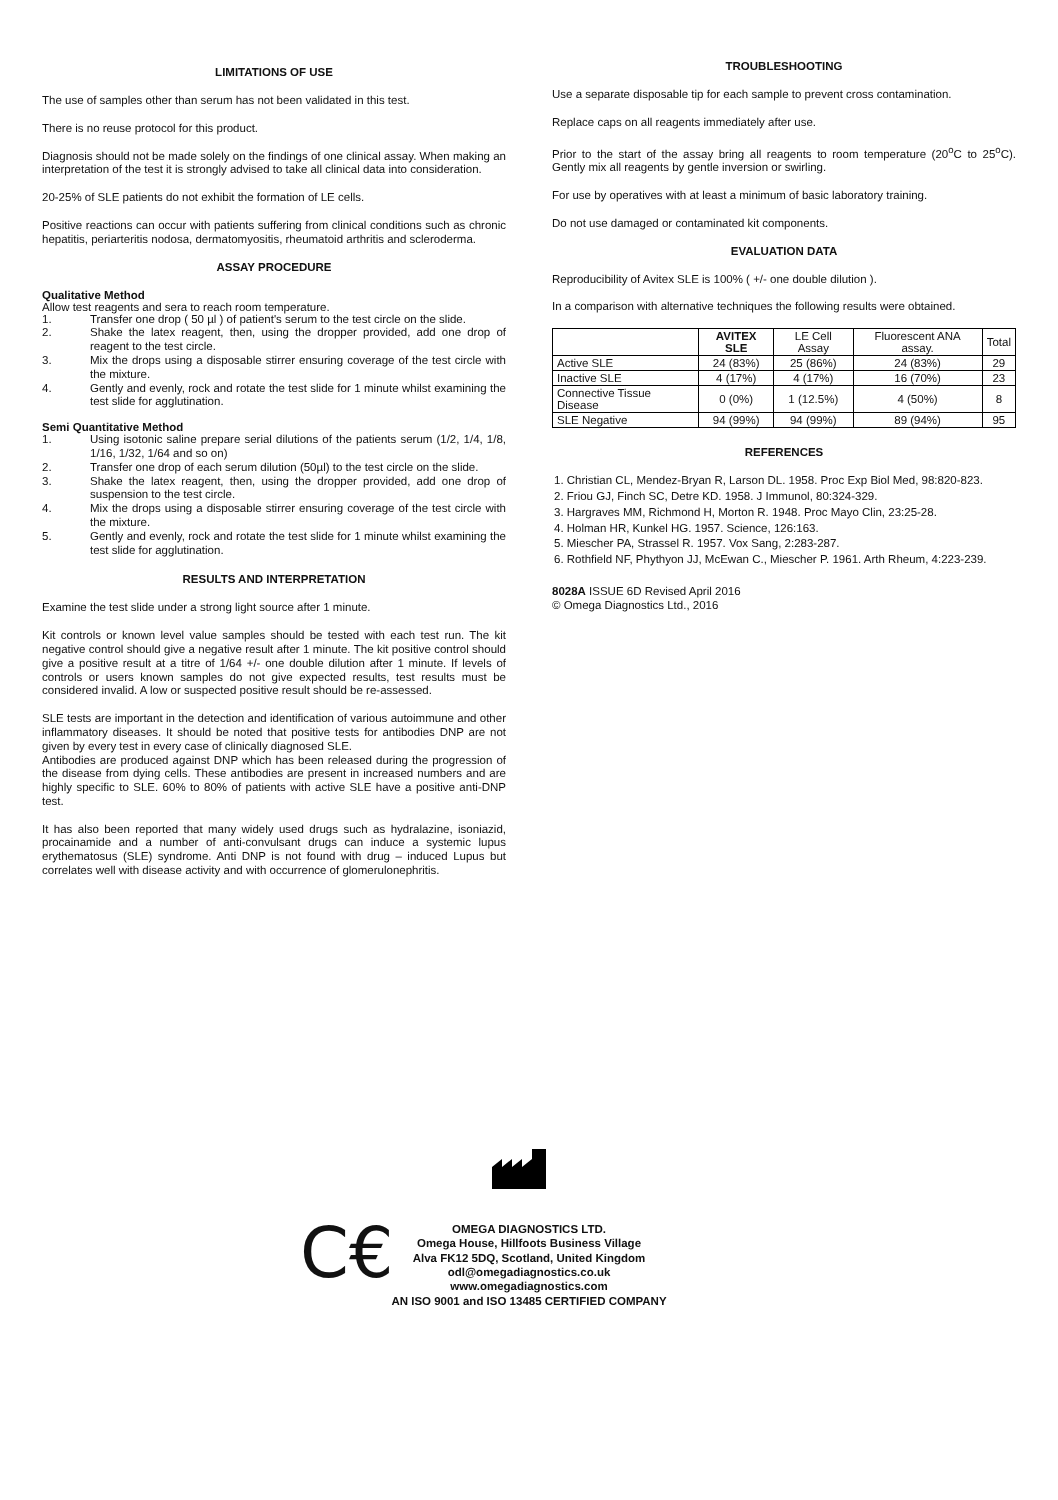LIMITATIONS OF USE
The use of samples other than serum has not been validated in this test.
There is no reuse protocol for this product.
Diagnosis should not be made solely on the findings of one clinical assay. When making an interpretation of the test it is strongly advised to take all clinical data into consideration.
20-25% of SLE patients do not exhibit the formation of LE cells.
Positive reactions can occur with patients suffering from clinical conditions such as chronic hepatitis, periarteritis nodosa, dermatomyositis, rheumatoid arthritis and scleroderma.
ASSAY PROCEDURE
Qualitative Method
Allow test reagents and sera to reach room temperature.
1. Transfer one drop ( 50 µl ) of patient's serum to the test circle on the slide.
2. Shake the latex reagent, then, using the dropper provided, add one drop of reagent to the test circle.
3. Mix the drops using a disposable stirrer ensuring coverage of the test circle with the mixture.
4. Gently and evenly, rock and rotate the test slide for 1 minute whilst examining the test slide for agglutination.
Semi Quantitative Method
1. Using isotonic saline prepare serial dilutions of the patients serum (1/2, 1/4, 1/8, 1/16, 1/32, 1/64 and so on)
2. Transfer one drop of each serum dilution (50µl) to the test circle on the slide.
3. Shake the latex reagent, then, using the dropper provided, add one drop of suspension to the test circle.
4. Mix the drops using a disposable stirrer ensuring coverage of the test circle with the mixture.
5. Gently and evenly, rock and rotate the test slide for 1 minute whilst examining the test slide for agglutination.
RESULTS AND INTERPRETATION
Examine the test slide under a strong light source after 1 minute.
Kit controls or known level value samples should be tested with each test run. The kit negative control should give a negative result after 1 minute. The kit positive control should give a positive result at a titre of 1/64 +/- one double dilution after 1 minute. If levels of controls or users known samples do not give expected results, test results must be considered invalid. A low or suspected positive result should be re-assessed.
SLE tests are important in the detection and identification of various autoimmune and other inflammatory diseases. It should be noted that positive tests for antibodies DNP are not given by every test in every case of clinically diagnosed SLE.
Antibodies are produced against DNP which has been released during the progression of the disease from dying cells. These antibodies are present in increased numbers and are highly specific to SLE. 60% to 80% of patients with active SLE have a positive anti-DNP test.
It has also been reported that many widely used drugs such as hydralazine, isoniazid, procainamide and a number of anti-convulsant drugs can induce a systemic lupus erythematosus (SLE) syndrome. Anti DNP is not found with drug – induced Lupus but correlates well with disease activity and with occurrence of glomerulonephritis.
TROUBLESHOOTING
Use a separate disposable tip for each sample to prevent cross contamination.
Replace caps on all reagents immediately after use.
Prior to the start of the assay bring all reagents to room temperature (20<sup>o</sup>C to 25<sup>o</sup>C). Gently mix all reagents by gentle inversion or swirling.
For use by operatives with at least a minimum of basic laboratory training.
Do not use damaged or contaminated kit components.
EVALUATION DATA
Reproducibility of Avitex SLE is 100% ( +/- one double dilution ).
In a comparison with alternative techniques the following results were obtained.
| | AVITEX SLE | LE Cell Assay | Fluorescent ANA assay. | Total |
| --- | --- | --- | --- | --- |
| Active SLE | 24 (83%) | 25 (86%) | 24 (83%) | 29 |
| Inactive SLE | 4 (17%) | 4 (17%) | 16 (70%) | 23 |
| Connective Tissue Disease | 0 (0%) | 1 (12.5%) | 4 (50%) | 8 |
| SLE Negative | 94 (99%) | 94 (99%) | 89 (94%) | 95 |
REFERENCES
1. Christian CL, Mendez-Bryan R, Larson DL. 1958. Proc Exp Biol Med, 98:820-823.
2. Friou GJ, Finch SC, Detre KD. 1958. J Immunol, 80:324-329.
3. Hargraves MM, Richmond H, Morton R. 1948. Proc Mayo Clin, 23:25-28.
4. Holman HR, Kunkel HG. 1957. Science, 126:163.
5. Miescher PA, Strassel R. 1957. Vox Sang, 2:283-287.
6. Rothfield NF, Phythyon JJ, McEwan C., Miescher P. 1961. Arth Rheum, 4:223-239.
8028A ISSUE 6D Revised April 2016
© Omega Diagnostics Ltd., 2016
C€
OMEGA DIAGNOSTICS LTD.
Omega House, Hillfoots Business Village
Alva FK12 5DQ, Scotland, United Kingdom
odl@omegadiagnostics.co.uk
www.omegadiagnostics.com
AN ISO 9001 and ISO 13485 CERTIFIED COMPANY